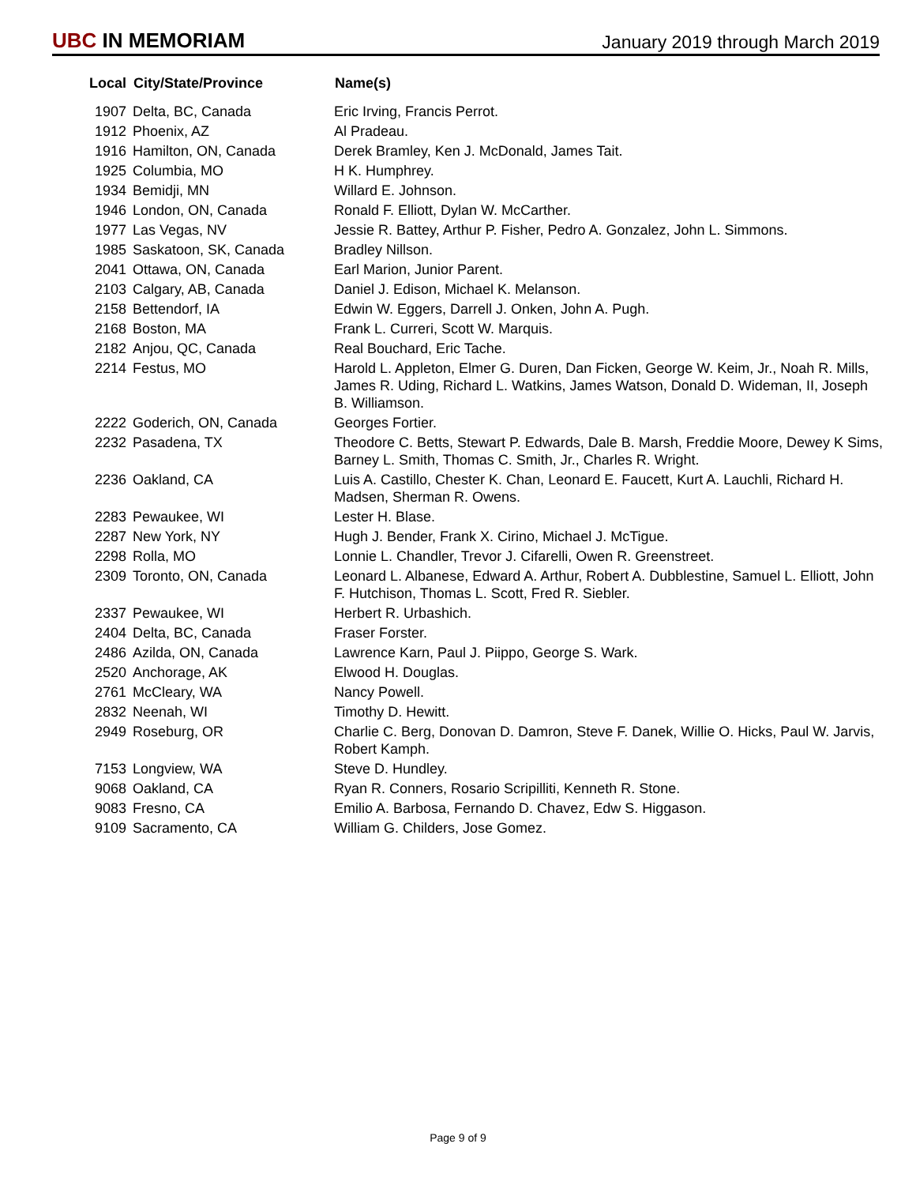UBC IN MEMORIAM
January 2019 through March 2019
| Local | City/State/Province | Name(s) |
| --- | --- | --- |
| 1907 | Delta, BC, Canada | Eric Irving, Francis Perrot. |
| 1912 | Phoenix, AZ | Al Pradeau. |
| 1916 | Hamilton, ON, Canada | Derek Bramley, Ken J. McDonald, James Tait. |
| 1925 | Columbia, MO | H K. Humphrey. |
| 1934 | Bemidji, MN | Willard E. Johnson. |
| 1946 | London, ON, Canada | Ronald F. Elliott, Dylan W. McCarther. |
| 1977 | Las Vegas, NV | Jessie R. Battey, Arthur P. Fisher, Pedro A. Gonzalez, John L. Simmons. |
| 1985 | Saskatoon, SK, Canada | Bradley Nillson. |
| 2041 | Ottawa, ON, Canada | Earl Marion, Junior Parent. |
| 2103 | Calgary, AB, Canada | Daniel J. Edison, Michael K. Melanson. |
| 2158 | Bettendorf, IA | Edwin W. Eggers, Darrell J. Onken, John A. Pugh. |
| 2168 | Boston, MA | Frank L. Curreri, Scott W. Marquis. |
| 2182 | Anjou, QC, Canada | Real Bouchard, Eric Tache. |
| 2214 | Festus, MO | Harold L. Appleton, Elmer G. Duren, Dan Ficken, George W. Keim, Jr., Noah R. Mills, James R. Uding, Richard L. Watkins, James Watson, Donald D. Wideman, II, Joseph B. Williamson. |
| 2222 | Goderich, ON, Canada | Georges Fortier. |
| 2232 | Pasadena, TX | Theodore C. Betts, Stewart P. Edwards, Dale B. Marsh, Freddie Moore, Dewey K Sims, Barney L. Smith, Thomas C. Smith, Jr., Charles R. Wright. |
| 2236 | Oakland, CA | Luis A. Castillo, Chester K. Chan, Leonard E. Faucett, Kurt A. Lauchli, Richard H. Madsen, Sherman R. Owens. |
| 2283 | Pewaukee, WI | Lester H. Blase. |
| 2287 | New York, NY | Hugh J. Bender, Frank X. Cirino, Michael J. McTigue. |
| 2298 | Rolla, MO | Lonnie L. Chandler, Trevor J. Cifarelli, Owen R. Greenstreet. |
| 2309 | Toronto, ON, Canada | Leonard L. Albanese, Edward A. Arthur, Robert A. Dubblestine, Samuel L. Elliott, John F. Hutchison, Thomas L. Scott, Fred R. Siebler. |
| 2337 | Pewaukee, WI | Herbert R. Urbashich. |
| 2404 | Delta, BC, Canada | Fraser Forster. |
| 2486 | Azilda, ON, Canada | Lawrence Karn, Paul J. Piippo, George S. Wark. |
| 2520 | Anchorage, AK | Elwood H. Douglas. |
| 2761 | McCleary, WA | Nancy Powell. |
| 2832 | Neenah, WI | Timothy D. Hewitt. |
| 2949 | Roseburg, OR | Charlie C. Berg, Donovan D. Damron, Steve F. Danek, Willie O. Hicks, Paul W. Jarvis, Robert Kamph. |
| 7153 | Longview, WA | Steve D. Hundley. |
| 9068 | Oakland, CA | Ryan R. Conners, Rosario Scripilliti, Kenneth R. Stone. |
| 9083 | Fresno, CA | Emilio A. Barbosa, Fernando D. Chavez, Edw S. Higgason. |
| 9109 | Sacramento, CA | William G. Childers, Jose Gomez. |
Page 9 of 9